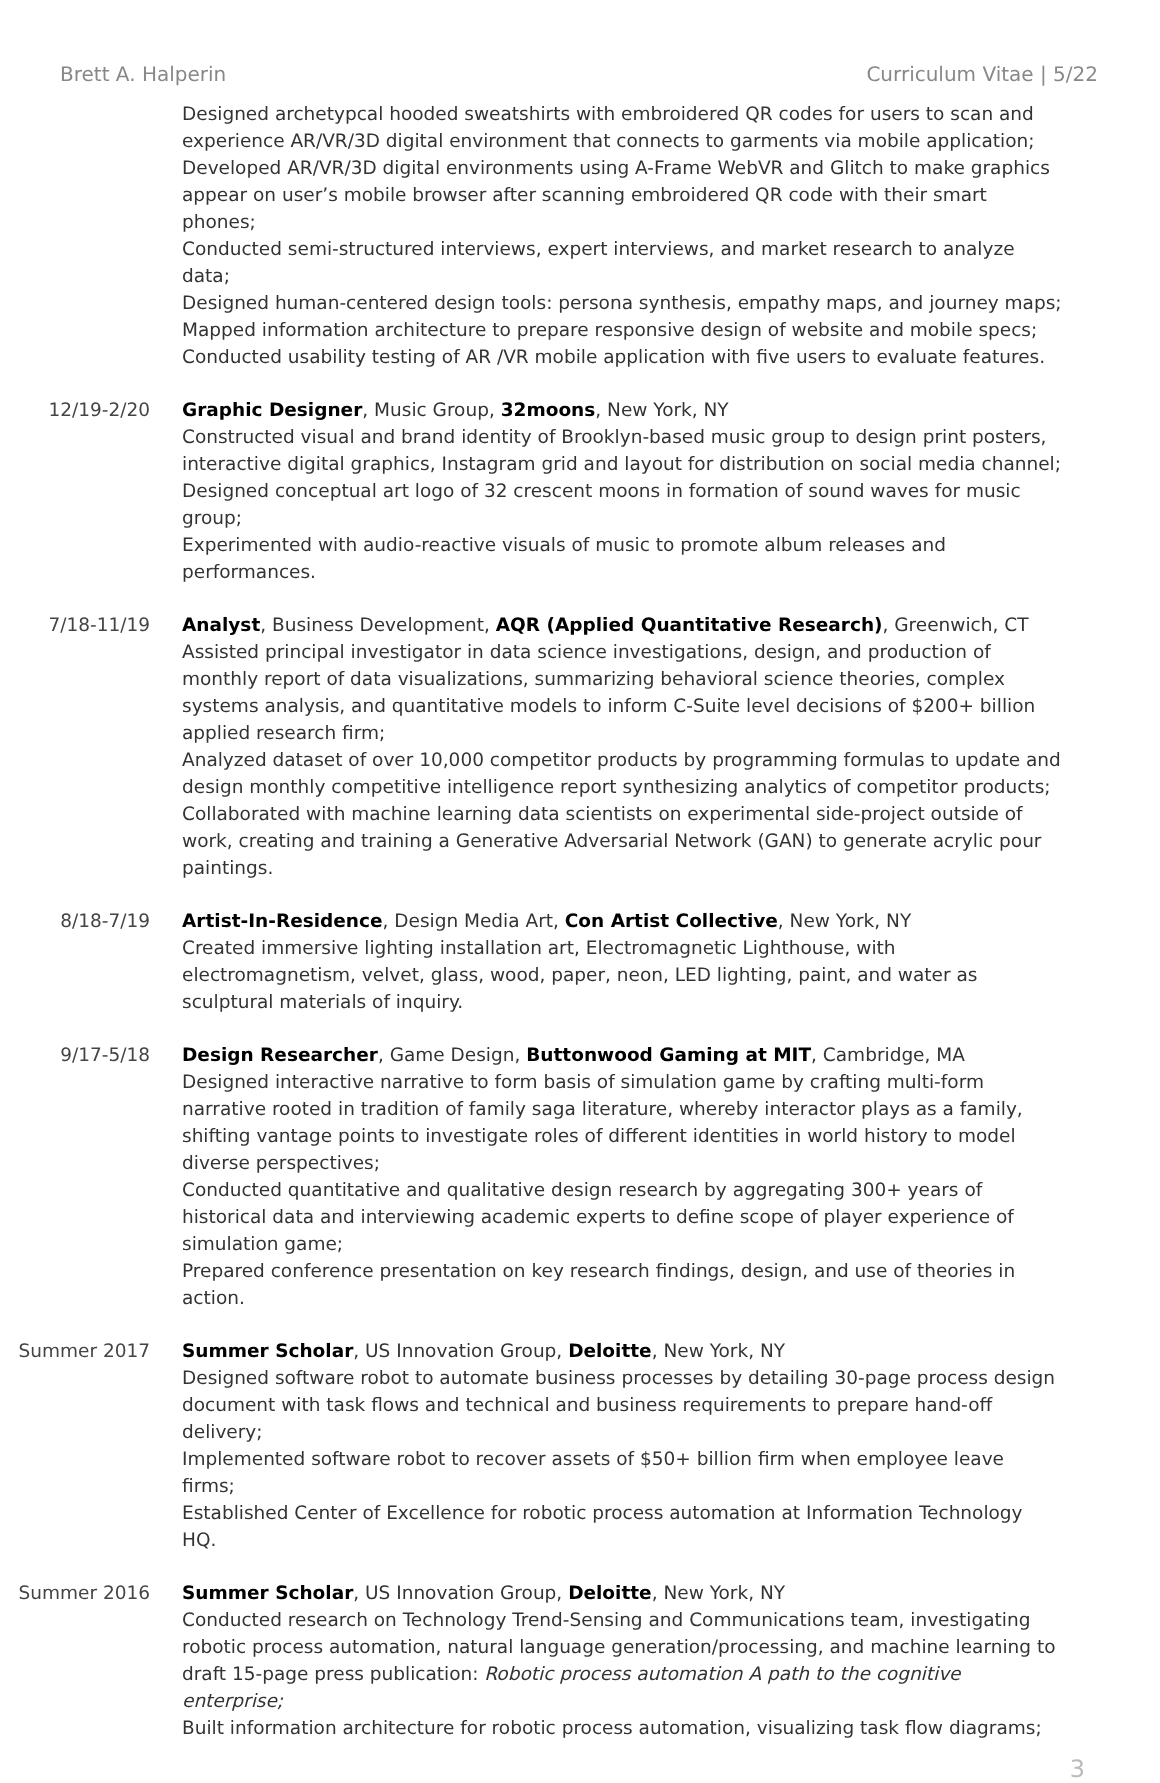Brett A. Halperin Curriculum Vitae | 5/22
Designed archetypcal hooded sweatshirts with embroidered QR codes for users to scan and experience AR/VR/3D digital environment that connects to garments via mobile application;
Developed AR/VR/3D digital environments using A-Frame WebVR and Glitch to make graphics appear on user’s mobile browser after scanning embroidered QR code with their smart phones;
Conducted semi-structured interviews, expert interviews, and market research to analyze data;
Designed human-centered design tools: persona synthesis, empathy maps, and journey maps;
Mapped information architecture to prepare responsive design of website and mobile specs;
Conducted usability testing of AR /VR mobile application with five users to evaluate features.
12/19-2/20 Graphic Designer, Music Group, 32moons, New York, NY
Constructed visual and brand identity of Brooklyn-based music group to design print posters, interactive digital graphics, Instagram grid and layout for distribution on social media channel;
Designed conceptual art logo of 32 crescent moons in formation of sound waves for music group;
Experimented with audio-reactive visuals of music to promote album releases and performances.
7/18-11/19 Analyst, Business Development, AQR (Applied Quantitative Research), Greenwich, CT
Assisted principal investigator in data science investigations, design, and production of monthly report of data visualizations, summarizing behavioral science theories, complex systems analysis, and quantitative models to inform C-Suite level decisions of $200+ billion applied research firm;
Analyzed dataset of over 10,000 competitor products by programming formulas to update and design monthly competitive intelligence report synthesizing analytics of competitor products;
Collaborated with machine learning data scientists on experimental side-project outside of work, creating and training a Generative Adversarial Network (GAN) to generate acrylic pour paintings.
8/18-7/19 Artist-In-Residence, Design Media Art, Con Artist Collective, New York, NY
Created immersive lighting installation art, Electromagnetic Lighthouse, with electromagnetism, velvet, glass, wood, paper, neon, LED lighting, paint, and water as sculptural materials of inquiry.
9/17-5/18 Design Researcher, Game Design, Buttonwood Gaming at MIT, Cambridge, MA
Designed interactive narrative to form basis of simulation game by crafting multi-form narrative rooted in tradition of family saga literature, whereby interactor plays as a family, shifting vantage points to investigate roles of different identities in world history to model diverse perspectives;
Conducted quantitative and qualitative design research by aggregating 300+ years of historical data and interviewing academic experts to define scope of player experience of simulation game;
Prepared conference presentation on key research findings, design, and use of theories in action.
Summer 2017 Summer Scholar, US Innovation Group, Deloitte, New York, NY
Designed software robot to automate business processes by detailing 30-page process design document with task flows and technical and business requirements to prepare hand-off delivery;
Implemented software robot to recover assets of $50+ billion firm when employee leave firms;
Established Center of Excellence for robotic process automation at Information Technology HQ.
Summer 2016 Summer Scholar, US Innovation Group, Deloitte, New York, NY
Conducted research on Technology Trend-Sensing and Communications team, investigating robotic process automation, natural language generation/processing, and machine learning to draft 15-page press publication: Robotic process automation A path to the cognitive enterprise;
Built information architecture for robotic process automation, visualizing task flow diagrams;
3